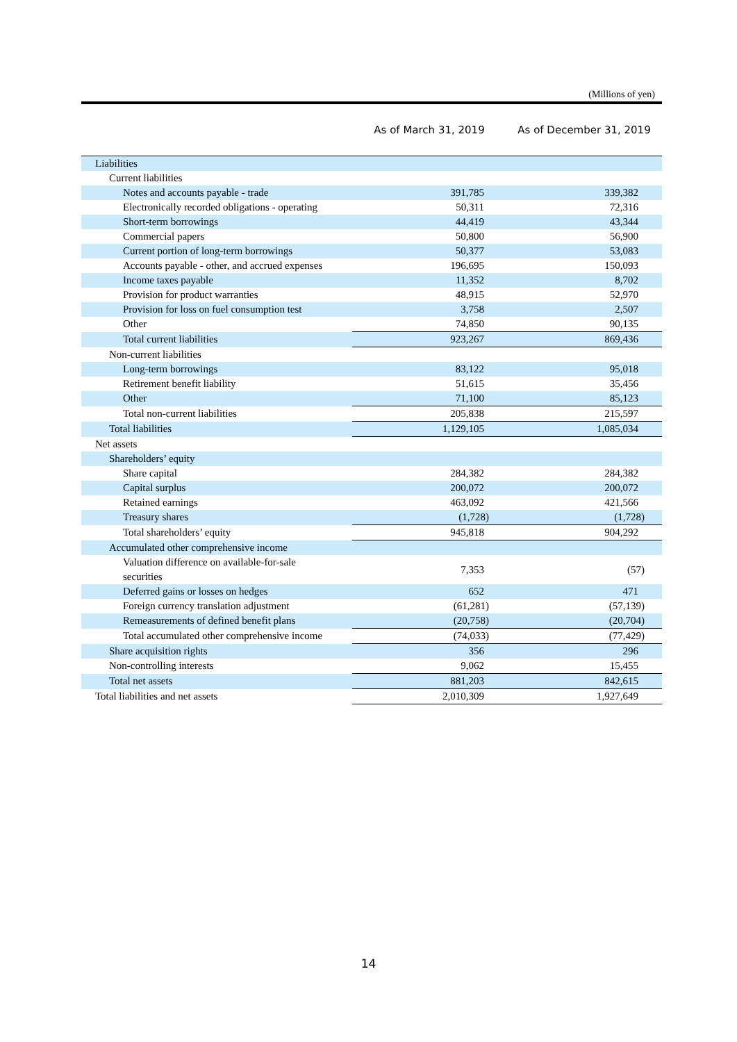(Millions of yen)
| | As of March 31, 2019 | As of December 31, 2019 |
| --- | --- | --- |
| Liabilities | | |
| Current liabilities | | |
| Notes and accounts payable - trade | 391,785 | 339,382 |
| Electronically recorded obligations - operating | 50,311 | 72,316 |
| Short-term borrowings | 44,419 | 43,344 |
| Commercial papers | 50,800 | 56,900 |
| Current portion of long-term borrowings | 50,377 | 53,083 |
| Accounts payable - other, and accrued expenses | 196,695 | 150,093 |
| Income taxes payable | 11,352 | 8,702 |
| Provision for product warranties | 48,915 | 52,970 |
| Provision for loss on fuel consumption test | 3,758 | 2,507 |
| Other | 74,850 | 90,135 |
| Total current liabilities | 923,267 | 869,436 |
| Non-current liabilities | | |
| Long-term borrowings | 83,122 | 95,018 |
| Retirement benefit liability | 51,615 | 35,456 |
| Other | 71,100 | 85,123 |
| Total non-current liabilities | 205,838 | 215,597 |
| Total liabilities | 1,129,105 | 1,085,034 |
| Net assets | | |
| Shareholders’ equity | | |
| Share capital | 284,382 | 284,382 |
| Capital surplus | 200,072 | 200,072 |
| Retained earnings | 463,092 | 421,566 |
| Treasury shares | (1,728) | (1,728) |
| Total shareholders’ equity | 945,818 | 904,292 |
| Accumulated other comprehensive income | | |
| Valuation difference on available-for-sale securities | 7,353 | (57) |
| Deferred gains or losses on hedges | 652 | 471 |
| Foreign currency translation adjustment | (61,281) | (57,139) |
| Remeasurements of defined benefit plans | (20,758) | (20,704) |
| Total accumulated other comprehensive income | (74,033) | (77,429) |
| Share acquisition rights | 356 | 296 |
| Non-controlling interests | 9,062 | 15,455 |
| Total net assets | 881,203 | 842,615 |
| Total liabilities and net assets | 2,010,309 | 1,927,649 |
14